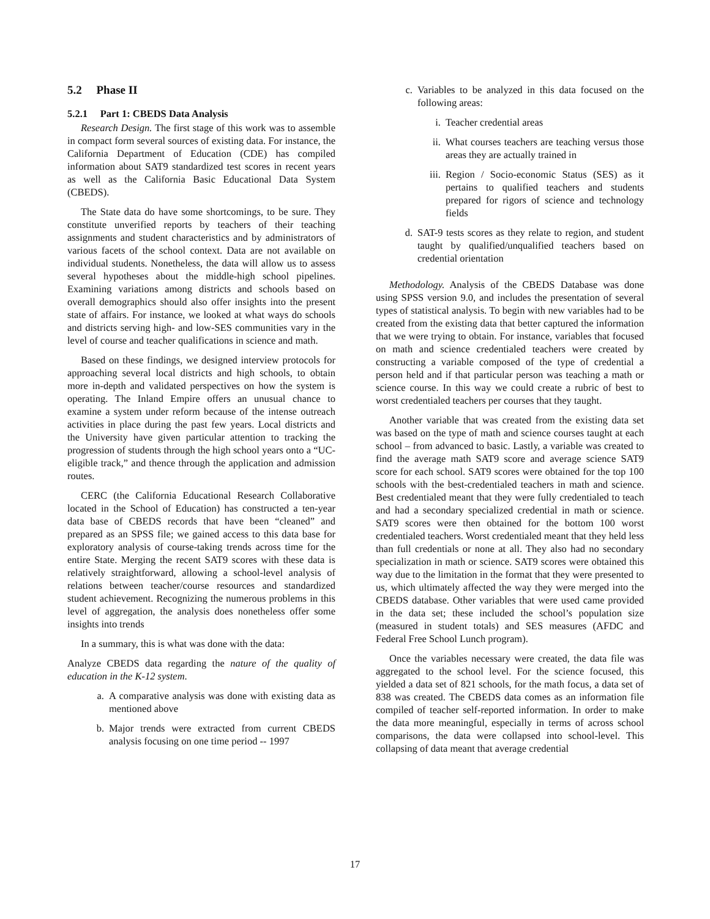5.2 Phase II
5.2.1 Part 1: CBEDS Data Analysis
Research Design. The first stage of this work was to assemble in compact form several sources of existing data. For instance, the California Department of Education (CDE) has compiled information about SAT9 standardized test scores in recent years as well as the California Basic Educational Data System (CBEDS).
The State data do have some shortcomings, to be sure. They constitute unverified reports by teachers of their teaching assignments and student characteristics and by administrators of various facets of the school context. Data are not available on individual students. Nonetheless, the data will allow us to assess several hypotheses about the middle-high school pipelines. Examining variations among districts and schools based on overall demographics should also offer insights into the present state of affairs. For instance, we looked at what ways do schools and districts serving high- and low-SES communities vary in the level of course and teacher qualifications in science and math.
Based on these findings, we designed interview protocols for approaching several local districts and high schools, to obtain more in-depth and validated perspectives on how the system is operating. The Inland Empire offers an unusual chance to examine a system under reform because of the intense outreach activities in place during the past few years. Local districts and the University have given particular attention to tracking the progression of students through the high school years onto a “UC-eligible track,” and thence through the application and admission routes.
CERC (the California Educational Research Collaborative located in the School of Education) has constructed a ten-year data base of CBEDS records that have been “cleaned” and prepared as an SPSS file; we gained access to this data base for exploratory analysis of course-taking trends across time for the entire State. Merging the recent SAT9 scores with these data is relatively straightforward, allowing a school-level analysis of relations between teacher/course resources and standardized student achievement. Recognizing the numerous problems in this level of aggregation, the analysis does nonetheless offer some insights into trends
In a summary, this is what was done with the data:
Analyze CBEDS data regarding the nature of the quality of education in the K-12 system.
a. A comparative analysis was done with existing data as mentioned above
b. Major trends were extracted from current CBEDS analysis focusing on one time period -- 1997
c. Variables to be analyzed in this data focused on the following areas:
i. Teacher credential areas
ii. What courses teachers are teaching versus those areas they are actually trained in
iii. Region / Socio-economic Status (SES) as it pertains to qualified teachers and students prepared for rigors of science and technology fields
d. SAT-9 tests scores as they relate to region, and student taught by qualified/unqualified teachers based on credential orientation
Methodology. Analysis of the CBEDS Database was done using SPSS version 9.0, and includes the presentation of several types of statistical analysis. To begin with new variables had to be created from the existing data that better captured the information that we were trying to obtain. For instance, variables that focused on math and science credentialed teachers were created by constructing a variable composed of the type of credential a person held and if that particular person was teaching a math or science course. In this way we could create a rubric of best to worst credentialed teachers per courses that they taught.
Another variable that was created from the existing data set was based on the type of math and science courses taught at each school – from advanced to basic. Lastly, a variable was created to find the average math SAT9 score and average science SAT9 score for each school. SAT9 scores were obtained for the top 100 schools with the best-credentialed teachers in math and science. Best credentialed meant that they were fully credentialed to teach and had a secondary specialized credential in math or science. SAT9 scores were then obtained for the bottom 100 worst credentialed teachers. Worst credentialed meant that they held less than full credentials or none at all. They also had no secondary specialization in math or science. SAT9 scores were obtained this way due to the limitation in the format that they were presented to us, which ultimately affected the way they were merged into the CBEDS database. Other variables that were used came provided in the data set; these included the school’s population size (measured in student totals) and SES measures (AFDC and Federal Free School Lunch program).
Once the variables necessary were created, the data file was aggregated to the school level. For the science focused, this yielded a data set of 821 schools, for the math focus, a data set of 838 was created. The CBEDS data comes as an information file compiled of teacher self-reported information. In order to make the data more meaningful, especially in terms of across school comparisons, the data were collapsed into school-level. This collapsing of data meant that average credential
17